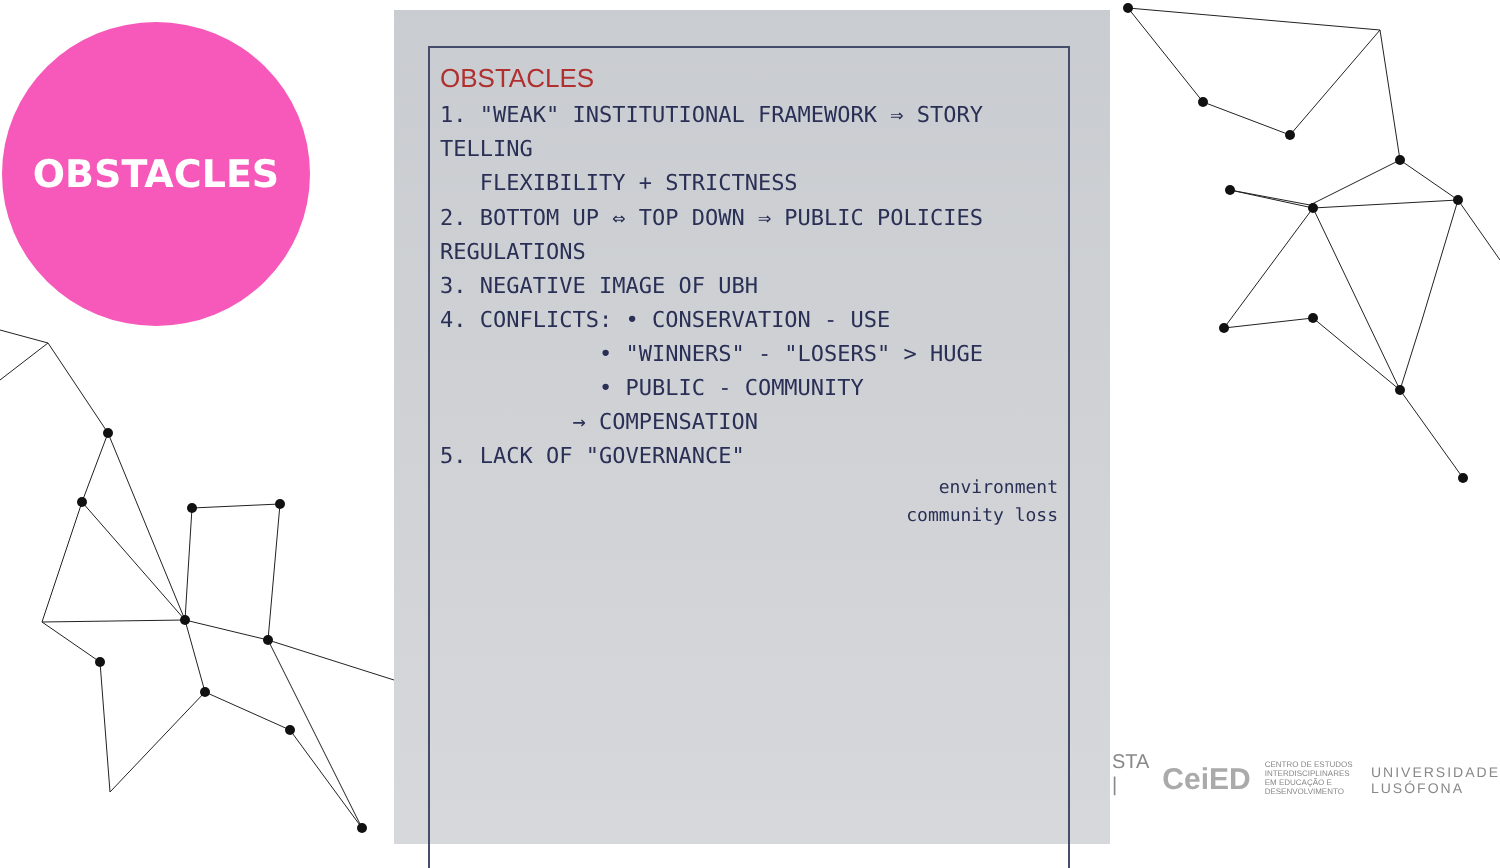OBSTACLES
OBSTACLES
1. "WEAK" INSTITUTIONAL FRAMEWORK ⇒ STORY TELLING
FLEXIBILITY + STRICTNESS
2. BOTTOM UP ⇔ TOP DOWN ⇒ PUBLIC POLICIES REGULATIONS
3. NEGATIVE IMAGE OF UBH
4. CONFLICTS: • CONSERVATION - USE
• "WINNERS" - "LOSERS" > HUGE
• PUBLIC - COMMUNITY
→ COMPENSATION
5. LACK OF "GOVERNANCE"
environment
community loss
STA | CeiED CENTRO DE ESTUDOS INTERDISCIPLINARES EM EDUCAÇÃO E DESENVOLVIMENTO UNIVERSIDADE
LUSÓFONA